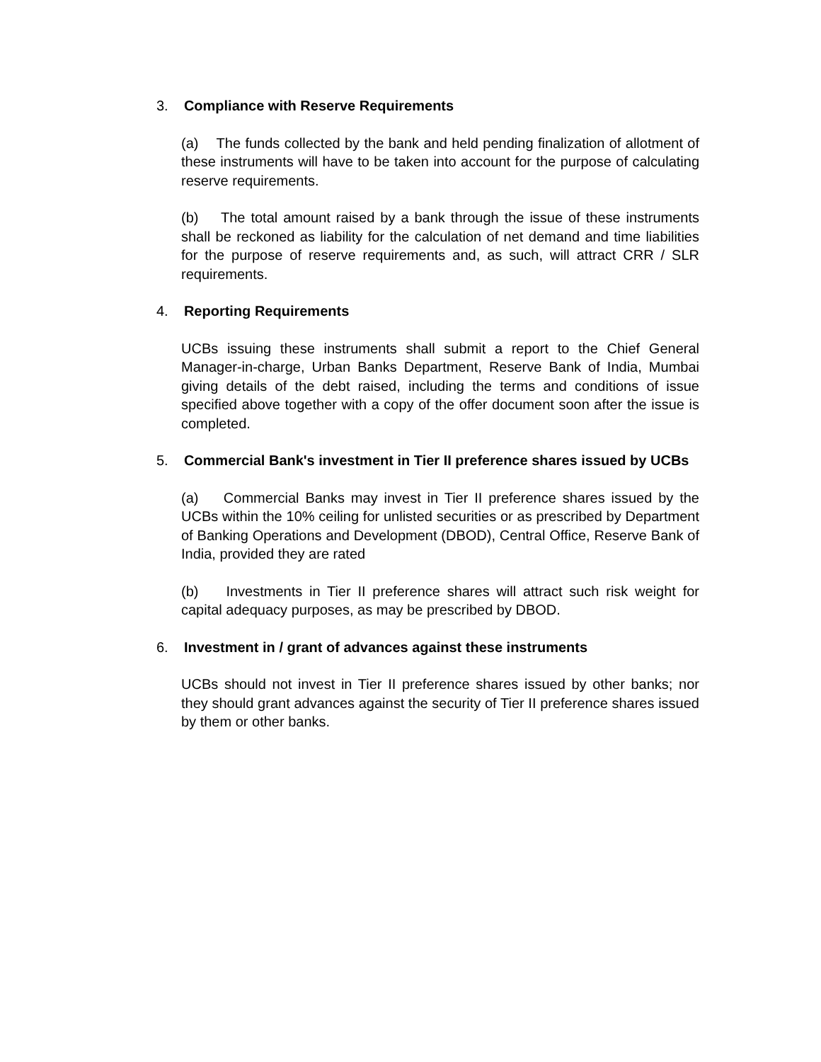3. Compliance with Reserve Requirements
(a) The funds collected by the bank and held pending finalization of allotment of these instruments will have to be taken into account for the purpose of calculating reserve requirements.
(b) The total amount raised by a bank through the issue of these instruments shall be reckoned as liability for the calculation of net demand and time liabilities for the purpose of reserve requirements and, as such, will attract CRR / SLR requirements.
4. Reporting Requirements
UCBs issuing these instruments shall submit a report to the Chief General Manager-in-charge, Urban Banks Department, Reserve Bank of India, Mumbai giving details of the debt raised, including the terms and conditions of issue specified above together with a copy of the offer document soon after the issue is completed.
5. Commercial Bank's investment in Tier II preference shares issued by UCBs
(a) Commercial Banks may invest in Tier II preference shares issued by the UCBs within the 10% ceiling for unlisted securities or as prescribed by Department of Banking Operations and Development (DBOD), Central Office, Reserve Bank of India, provided they are rated
(b) Investments in Tier II preference shares will attract such risk weight for capital adequacy purposes, as may be prescribed by DBOD.
6. Investment in / grant of advances against these instruments
UCBs should not invest in Tier II preference shares issued by other banks; nor they should grant advances against the security of Tier II preference shares issued by them or other banks.